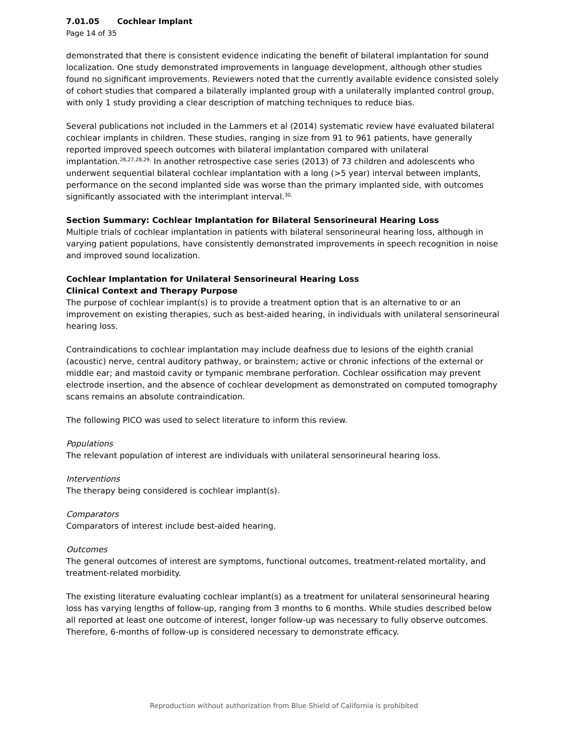7.01.05 Cochlear Implant
Page 14 of 35
demonstrated that there is consistent evidence indicating the benefit of bilateral implantation for sound localization. One study demonstrated improvements in language development, although other studies found no significant improvements. Reviewers noted that the currently available evidence consisted solely of cohort studies that compared a bilaterally implanted group with a unilaterally implanted control group, with only 1 study providing a clear description of matching techniques to reduce bias.
Several publications not included in the Lammers et al (2014) systematic review have evaluated bilateral cochlear implants in children. These studies, ranging in size from 91 to 961 patients, have generally reported improved speech outcomes with bilateral implantation compared with unilateral implantation.<sup>26,27,28,29,</sup> In another retrospective case series (2013) of 73 children and adolescents who underwent sequential bilateral cochlear implantation with a long (>5 year) interval between implants, performance on the second implanted side was worse than the primary implanted side, with outcomes significantly associated with the interimplant interval.<sup>30,</sup>
Section Summary: Cochlear Implantation for Bilateral Sensorineural Hearing Loss
Multiple trials of cochlear implantation in patients with bilateral sensorineural hearing loss, although in varying patient populations, have consistently demonstrated improvements in speech recognition in noise and improved sound localization.
Cochlear Implantation for Unilateral Sensorineural Hearing Loss
Clinical Context and Therapy Purpose
The purpose of cochlear implant(s) is to provide a treatment option that is an alternative to or an improvement on existing therapies, such as best-aided hearing, in individuals with unilateral sensorineural hearing loss.
Contraindications to cochlear implantation may include deafness due to lesions of the eighth cranial (acoustic) nerve, central auditory pathway, or brainstem; active or chronic infections of the external or middle ear; and mastoid cavity or tympanic membrane perforation. Cochlear ossification may prevent electrode insertion, and the absence of cochlear development as demonstrated on computed tomography scans remains an absolute contraindication.
The following PICO was used to select literature to inform this review.
Populations
The relevant population of interest are individuals with unilateral sensorineural hearing loss.
Interventions
The therapy being considered is cochlear implant(s).
Comparators
Comparators of interest include best-aided hearing.
Outcomes
The general outcomes of interest are symptoms, functional outcomes, treatment-related mortality, and treatment-related morbidity.
The existing literature evaluating cochlear implant(s) as a treatment for unilateral sensorineural hearing loss has varying lengths of follow-up, ranging from 3 months to 6 months. While studies described below all reported at least one outcome of interest, longer follow-up was necessary to fully observe outcomes. Therefore, 6-months of follow-up is considered necessary to demonstrate efficacy.
Reproduction without authorization from Blue Shield of California is prohibited